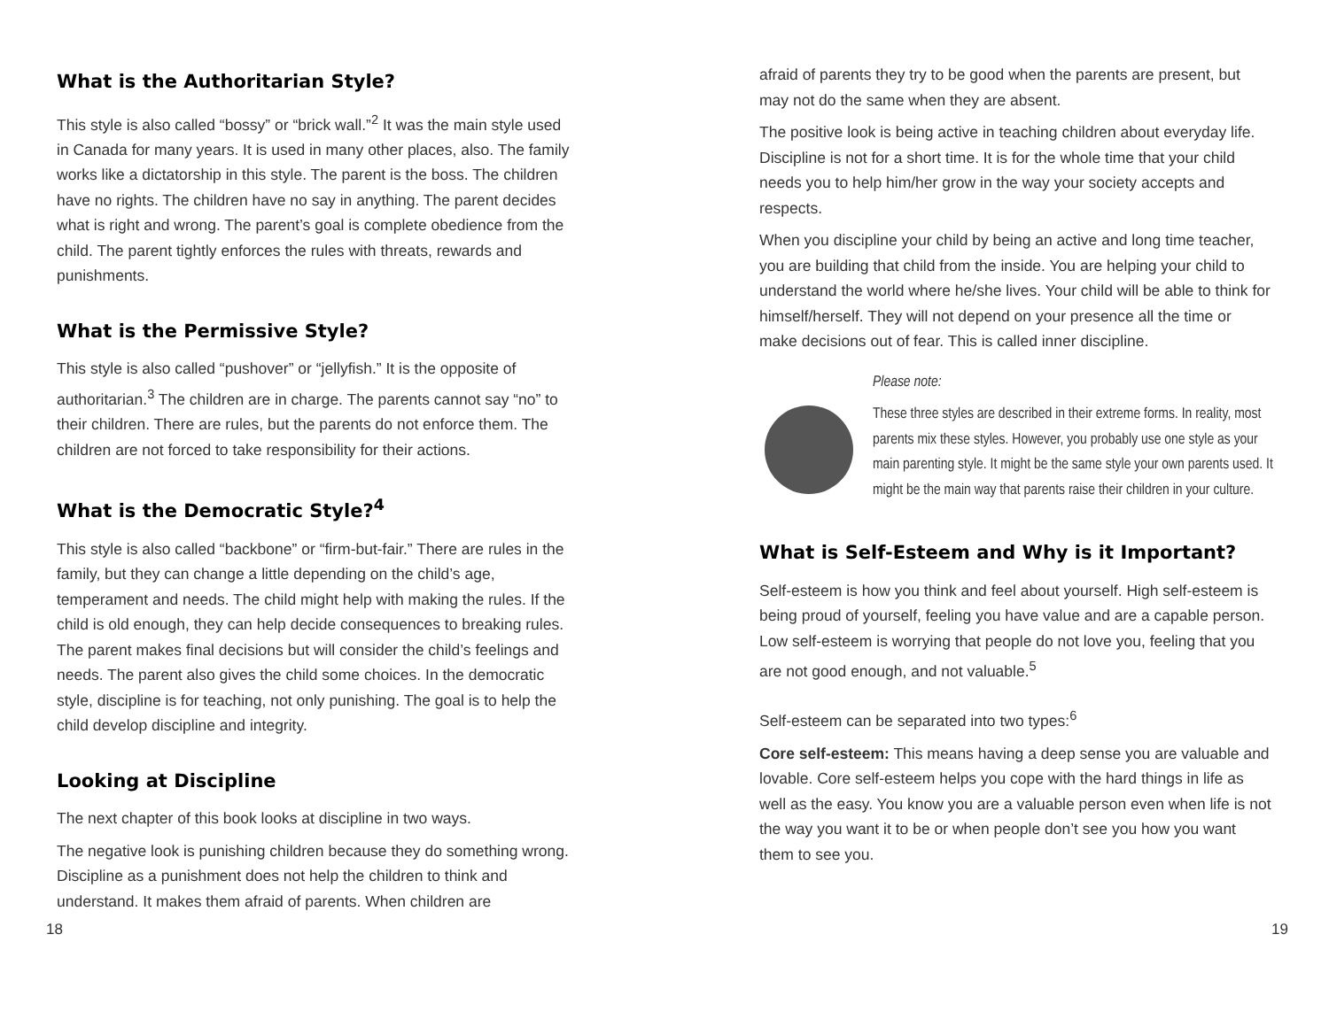What is the Authoritarian Style?
This style is also called “bossy” or “brick wall.”<sup>2</sup> It was the main style used in Canada for many years. It is used in many other places, also. The family works like a dictatorship in this style. The parent is the boss. The children have no rights. The children have no say in anything. The parent decides what is right and wrong. The parent’s goal is complete obedience from the child. The parent tightly enforces the rules with threats, rewards and punishments.
What is the Permissive Style?
This style is also called “pushover” or “jellyfish.” It is the opposite of authoritarian.<sup>3</sup> The children are in charge. The parents cannot say “no” to their children. There are rules, but the parents do not enforce them. The children are not forced to take responsibility for their actions.
What is the Democratic Style?<sup>4</sup>
This style is also called “backbone” or “firm-but-fair.” There are rules in the family, but they can change a little depending on the child’s age, temperament and needs. The child might help with making the rules. If the child is old enough, they can help decide consequences to breaking rules. The parent makes final decisions but will consider the child’s feelings and needs. The parent also gives the child some choices. In the democratic style, discipline is for teaching, not only punishing. The goal is to help the child develop discipline and integrity.
Looking at Discipline
The next chapter of this book looks at discipline in two ways.
The negative look is punishing children because they do something wrong. Discipline as a punishment does not help the children to think and understand. It makes them afraid of parents. When children are
afraid of parents they try to be good when the parents are present, but may not do the same when they are absent.
The positive look is being active in teaching children about everyday life. Discipline is not for a short time. It is for the whole time that your child needs you to help him/her grow in the way your society accepts and respects.
When you discipline your child by being an active and long time teacher, you are building that child from the inside. You are helping your child to understand the world where he/she lives. Your child will be able to think for himself/herself. They will not depend on your presence all the time or make decisions out of fear. This is called inner discipline.
Please note:
These three styles are described in their extreme forms. In reality, most parents mix these styles. However, you probably use one style as your main parenting style. It might be the same style your own parents used. It might be the main way that parents raise their children in your culture.
What is Self-Esteem and Why is it Important?
Self-esteem is how you think and feel about yourself. High self-esteem is being proud of yourself, feeling you have value and are a capable person. Low self-esteem is worrying that people do not love you, feeling that you are not good enough, and not valuable.<sup>5</sup>
Self-esteem can be separated into two types:<sup>6</sup>
Core self-esteem: This means having a deep sense you are valuable and lovable. Core self-esteem helps you cope with the hard things in life as well as the easy. You know you are a valuable person even when life is not the way you want it to be or when people don’t see you how you want them to see you.
18 19